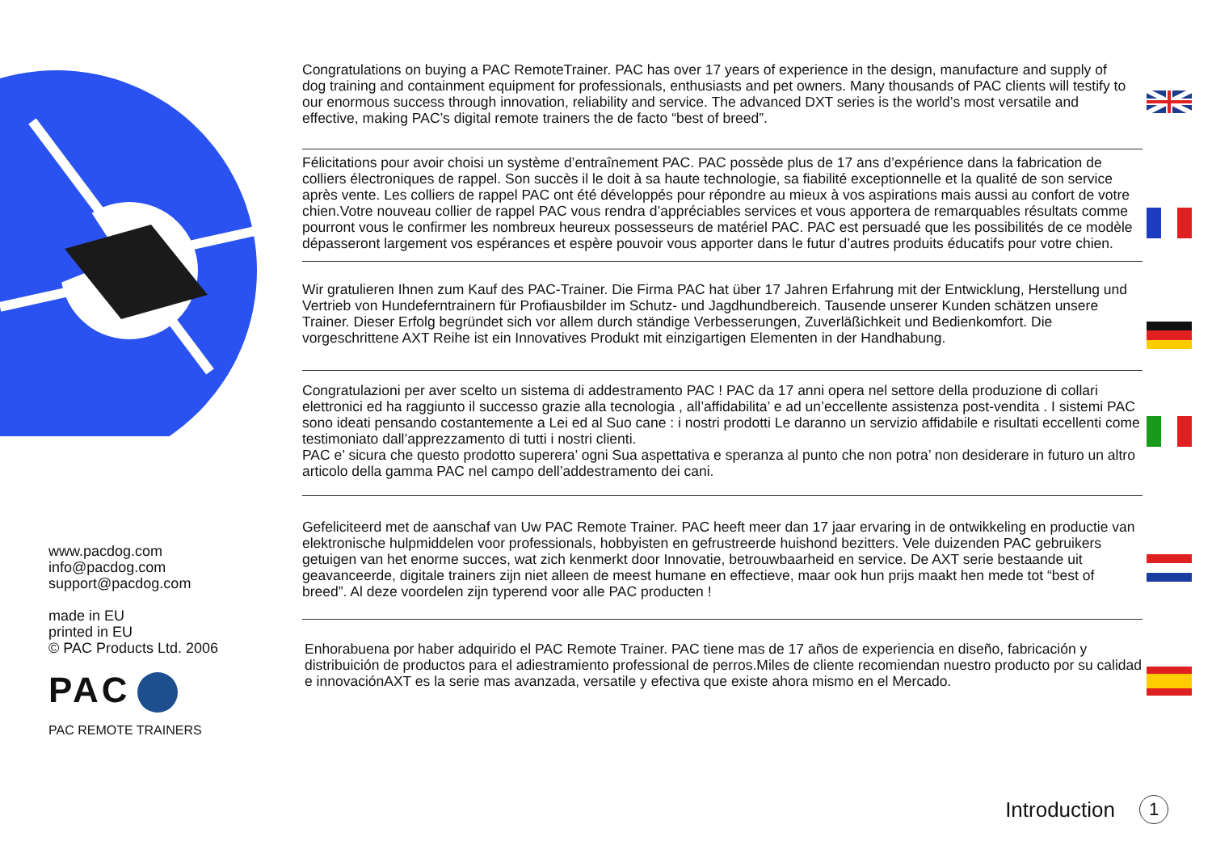www.pacdog.com
info@pacdog.com
support@pacdog.com
made in EU
printed in EU
© PAC Products Ltd. 2006
PAC
PAC REMOTE TRAINERS
Congratulations on buying a PAC RemoteTrainer. PAC has over 17 years of experience in the design, manufacture and supply of dog training and containment equipment for professionals, enthusiasts and pet owners. Many thousands of PAC clients will testify to our enormous success through innovation, reliability and service. The advanced DXT series is the world’s most versatile and effective, making PAC’s digital remote trainers the de facto “best of breed”.
Félicitations pour avoir choisi un système d’entraînement PAC. PAC possède plus de 17 ans d’expérience dans la fabrication de colliers électroniques de rappel. Son succès il le doit à sa haute technologie, sa fiabilité exceptionnelle et la qualité de son service après vente. Les colliers de rappel PAC ont été développés pour répondre au mieux à vos aspirations mais aussi au confort de votre chien.Votre nouveau collier de rappel PAC vous rendra d’appréciables services et vous apportera de remarquables résultats comme pourront vous le confirmer les nombreux heureux possesseurs de matériel PAC. PAC est persuadé que les possibilités de ce modèle dépasseront largement vos espérances et espère pouvoir vous apporter dans le futur d’autres produits éducatifs pour votre chien.
Wir gratulieren Ihnen zum Kauf des PAC-Trainer. Die Firma PAC hat über 17 Jahren Erfahrung mit der Entwicklung, Herstellung und Vertrieb von Hundeferntrainern für Profiausbilder im Schutz- und Jagdhundbereich. Tausende unserer Kunden schätzen unsere Trainer. Dieser Erfolg begründet sich vor allem durch ständige Verbesserungen, Zuverläßichkeit und Bedienkomfort. Die vorgeschrittene AXT Reihe ist ein Innovatives Produkt mit einzigartigen Elementen in der Handhabung.
Congratulazioni per aver scelto un sistema di addestramento PAC ! PAC da 17 anni opera nel settore della produzione di collari elettronici ed ha raggiunto il successo grazie alla tecnologia , all’affidabilita’ e ad un’eccellente assistenza post-vendita . I sistemi PAC sono ideati pensando costantemente a Lei ed al Suo cane : i nostri prodotti Le daranno un servizio affidabile e risultati eccellenti come testimoniato dall’apprezzamento di tutti i nostri clienti.
PAC e’ sicura che questo prodotto superera’ ogni Sua aspettativa e speranza al punto che non potra’ non desiderare in futuro un altro articolo della gamma PAC nel campo dell’addestramento dei cani.
Gefeliciteerd met de aanschaf van Uw PAC Remote Trainer. PAC heeft meer dan 17 jaar ervaring in de ontwikkeling en productie van elektronische hulpmiddelen voor professionals, hobbyisten en gefrustreerde huishond bezitters. Vele duizenden PAC gebruikers getuigen van het enorme succes, wat zich kenmerkt door Innovatie, betrouwbaarheid en service. De AXT serie bestaande uit geavanceerde, digitale trainers zijn niet alleen de meest humane en effectieve, maar ook hun prijs maakt hen mede tot “best of breed”. Al deze voordelen zijn typerend voor alle PAC producten !
Enhorabuena por haber adquirido el PAC Remote Trainer. PAC tiene mas de 17 años de experiencia en diseño, fabricación y distribuición de productos para el adiestramiento professional de perros.Miles de cliente recomiendan nuestro producto por su calidad e innovaciónAXT es la serie mas avanzada, versatile y efectiva que existe ahora mismo en el Mercado.
Introduction 1